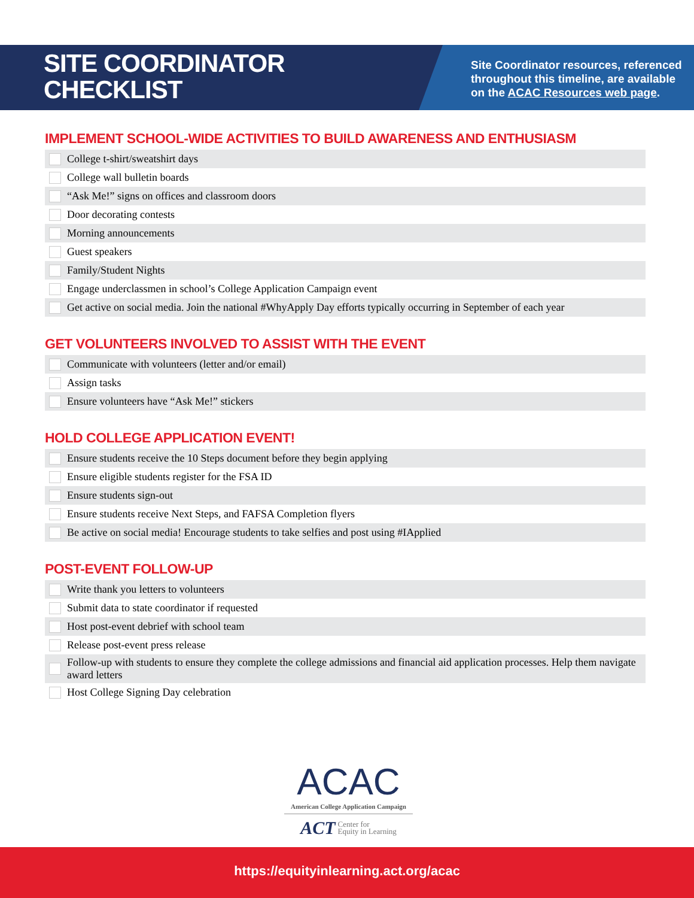SITE COORDINATOR
CHECKLIST
Site Coordinator resources, referenced
throughout this timeline, are available
on the ACAC Resources web page.
IMPLEMENT SCHOOL-WIDE ACTIVITIES TO BUILD AWARENESS AND ENTHUSIASM
College t-shirt/sweatshirt days
College wall bulletin boards
“Ask Me!” signs on offices and classroom doors
Door decorating contests
Morning announcements
Guest speakers
Family/Student Nights
Engage underclassmen in school’s College Application Campaign event
Get active on social media. Join the national #WhyApply Day efforts typically occurring in September of each year
GET VOLUNTEERS INVOLVED TO ASSIST WITH THE EVENT
Communicate with volunteers (letter and/or email)
Assign tasks
Ensure volunteers have “Ask Me!” stickers
HOLD COLLEGE APPLICATION EVENT!
Ensure students receive the 10 Steps document before they begin applying
Ensure eligible students register for the FSA ID
Ensure students sign-out
Ensure students receive Next Steps, and FAFSA Completion flyers
Be active on social media! Encourage students to take selfies and post using #IApplied
POST-EVENT FOLLOW-UP
Write thank you letters to volunteers
Submit data to state coordinator if requested
Host post-event debrief with school team
Release post-event press release
Follow-up with students to ensure they complete the college admissions and financial aid application processes. Help them navigate award letters
Host College Signing Day celebration
ACAC
American College Application Campaign
ACT Center for
Equity in Learning
https://equityinlearning.act.org/acac